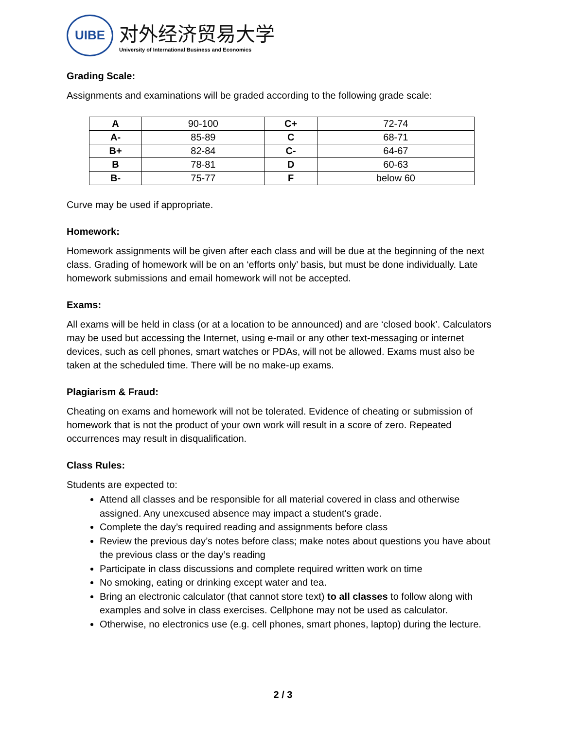UIBE
对外经济贸易大学
University of International Business and Economics
Grading Scale:
Assignments and examinations will be graded according to the following grade scale:
| A | 90-100 | C+ | 72-74 |
| A- | 85-89 | C | 68-71 |
| B+ | 82-84 | C- | 64-67 |
| B | 78-81 | D | 60-63 |
| B- | 75-77 | F | below 60 |
Curve may be used if appropriate.
Homework:
Homework assignments will be given after each class and will be due at the beginning of the next class. Grading of homework will be on an ‘efforts only’ basis, but must be done individually. Late homework submissions and email homework will not be accepted.
Exams:
All exams will be held in class (or at a location to be announced) and are ‘closed book’. Calculators may be used but accessing the Internet, using e-mail or any other text-messaging or internet devices, such as cell phones, smart watches or PDAs, will not be allowed. Exams must also be taken at the scheduled time. There will be no make-up exams.
Plagiarism & Fraud:
Cheating on exams and homework will not be tolerated. Evidence of cheating or submission of homework that is not the product of your own work will result in a score of zero. Repeated occurrences may result in disqualification.
Class Rules:
Students are expected to:
Attend all classes and be responsible for all material covered in class and otherwise assigned. Any unexcused absence may impact a student's grade.
Complete the day’s required reading and assignments before class
Review the previous day’s notes before class; make notes about questions you have about the previous class or the day’s reading
Participate in class discussions and complete required written work on time
No smoking, eating or drinking except water and tea.
Bring an electronic calculator (that cannot store text) to all classes to follow along with examples and solve in class exercises. Cellphone may not be used as calculator.
Otherwise, no electronics use (e.g. cell phones, smart phones, laptop) during the lecture.
2 / 3